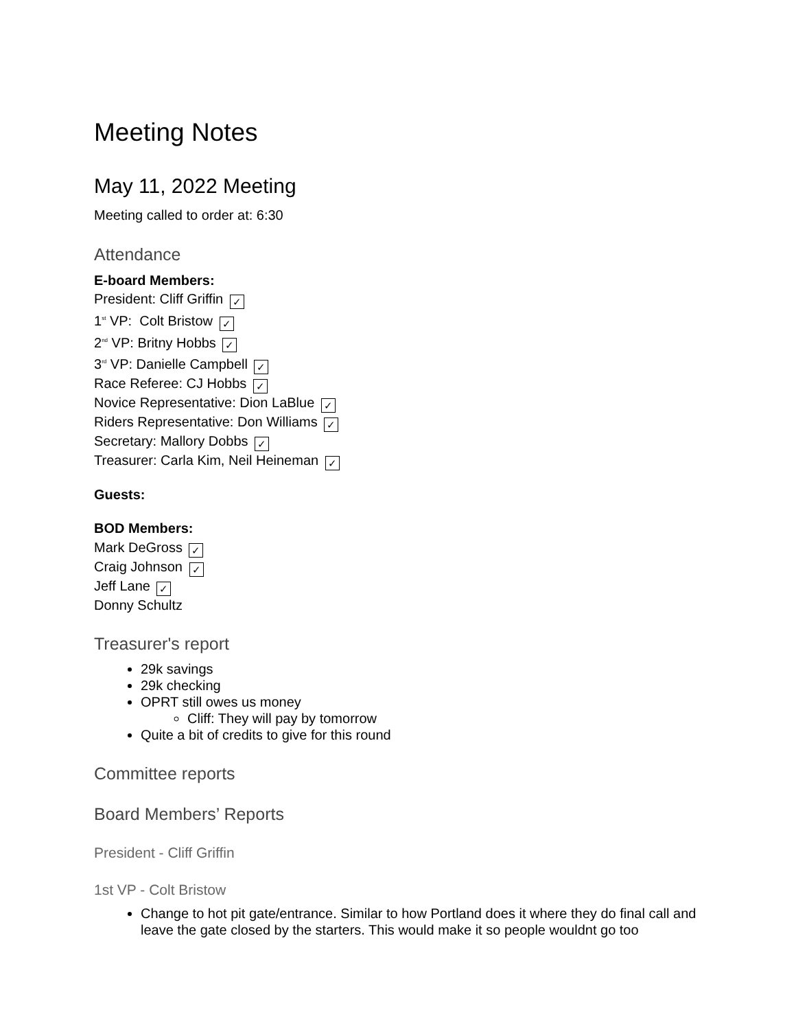Meeting Notes
May 11, 2022 Meeting
Meeting called to order at: 6:30
Attendance
E-board Members:
President: Cliff Griffin ✓
1<sup>st</sup> VP: Colt Bristow ✓
2<sup>nd</sup> VP: Britny Hobbs ✓
3<sup>rd</sup> VP: Danielle Campbell ✓
Race Referee: CJ Hobbs ✓
Novice Representative: Dion LaBlue ✓
Riders Representative: Don Williams ✓
Secretary: Mallory Dobbs ✓
Treasurer: Carla Kim, Neil Heineman ✓
Guests:
BOD Members:
Mark DeGross ✓
Craig Johnson ✓
Jeff Lane ✓
Donny Schultz
Treasurer's report
29k savings
29k checking
OPRT still owes us money
Cliff: They will pay by tomorrow
Quite a bit of credits to give for this round
Committee reports
Board Members’ Reports
President - Cliff Griffin
1st VP - Colt Bristow
Change to hot pit gate/entrance. Similar to how Portland does it where they do final call and leave the gate closed by the starters. This would make it so people wouldnt go too